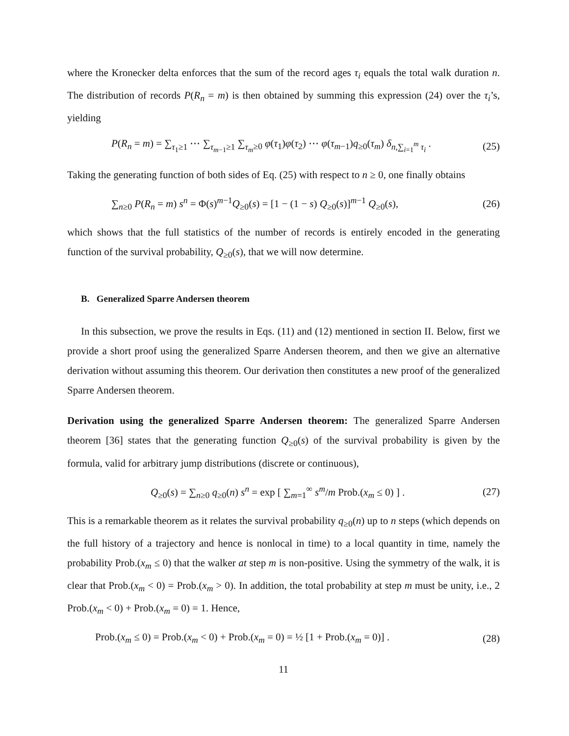where the Kronecker delta enforces that the sum of the record ages τ<sub>i</sub> equals the total walk duration n. The distribution of records P(R<sub>n</sub> = m) is then obtained by summing this expression (24) over the τ<sub>i</sub>’s, yielding
P(R<sub>n</sub> = m) = ∑<sub>τ<sub>1</sub>≥1</sub> ⋯ ∑<sub>τ<sub>m−1</sub>≥1</sub> ∑<sub>τ<sub>m</sub>≥0</sub> φ(τ<sub>1</sub>)φ(τ<sub>2</sub>) ⋯ φ(τ<sub>m−1</sub>)q<sub>≥0</sub>(τ<sub>m</sub>) δ<sub>n,∑<sub>i=1</sub><sup>m</sup> τ<sub>i</sub></sub> . (25)
Taking the generating function of both sides of Eq. (25) with respect to n ≥ 0, one finally obtains
∑<sub>n≥0</sub> P(R<sub>n</sub> = m) s<sup>n</sup> = Φ(s)<sup>m−1</sup>Q<sub>≥0</sub>(s) = [1 − (1 − s) Q<sub>≥0</sub>(s)]<sup>m−1</sup> Q<sub>≥0</sub>(s), (26)
which shows that the full statistics of the number of records is entirely encoded in the generating function of the survival probability, Q<sub>≥0</sub>(s), that we will now determine.
B. Generalized Sparre Andersen theorem
In this subsection, we prove the results in Eqs. (11) and (12) mentioned in section II. Below, first we provide a short proof using the generalized Sparre Andersen theorem, and then we give an alternative derivation without assuming this theorem. Our derivation then constitutes a new proof of the generalized Sparre Andersen theorem.
Derivation using the generalized Sparre Andersen theorem: The generalized Sparre Andersen theorem [36] states that the generating function Q<sub>≥0</sub>(s) of the survival probability is given by the formula, valid for arbitrary jump distributions (discrete or continuous),
Q<sub>≥0</sub>(s) = ∑<sub>n≥0</sub> q<sub>≥0</sub>(n) s<sup>n</sup> = exp [ ∑<sub>m=1</sub><sup>∞</sup> s<sup>m</sup>/m Prob.(x<sub>m</sub> ≤ 0) ] . (27)
This is a remarkable theorem as it relates the survival probability q<sub>≥0</sub>(n) up to n steps (which depends on the full history of a trajectory and hence is nonlocal in time) to a local quantity in time, namely the probability Prob.(x<sub>m</sub> ≤ 0) that the walker at step m is non-positive. Using the symmetry of the walk, it is clear that Prob.(x<sub>m</sub> < 0) = Prob.(x<sub>m</sub> > 0). In addition, the total probability at step m must be unity, i.e., 2 Prob.(x<sub>m</sub> < 0) + Prob.(x<sub>m</sub> = 0) = 1. Hence,
Prob.(x<sub>m</sub> ≤ 0) = Prob.(x<sub>m</sub> < 0) + Prob.(x<sub>m</sub> = 0) = ½ [1 + Prob.(x<sub>m</sub> = 0)] . (28)
11